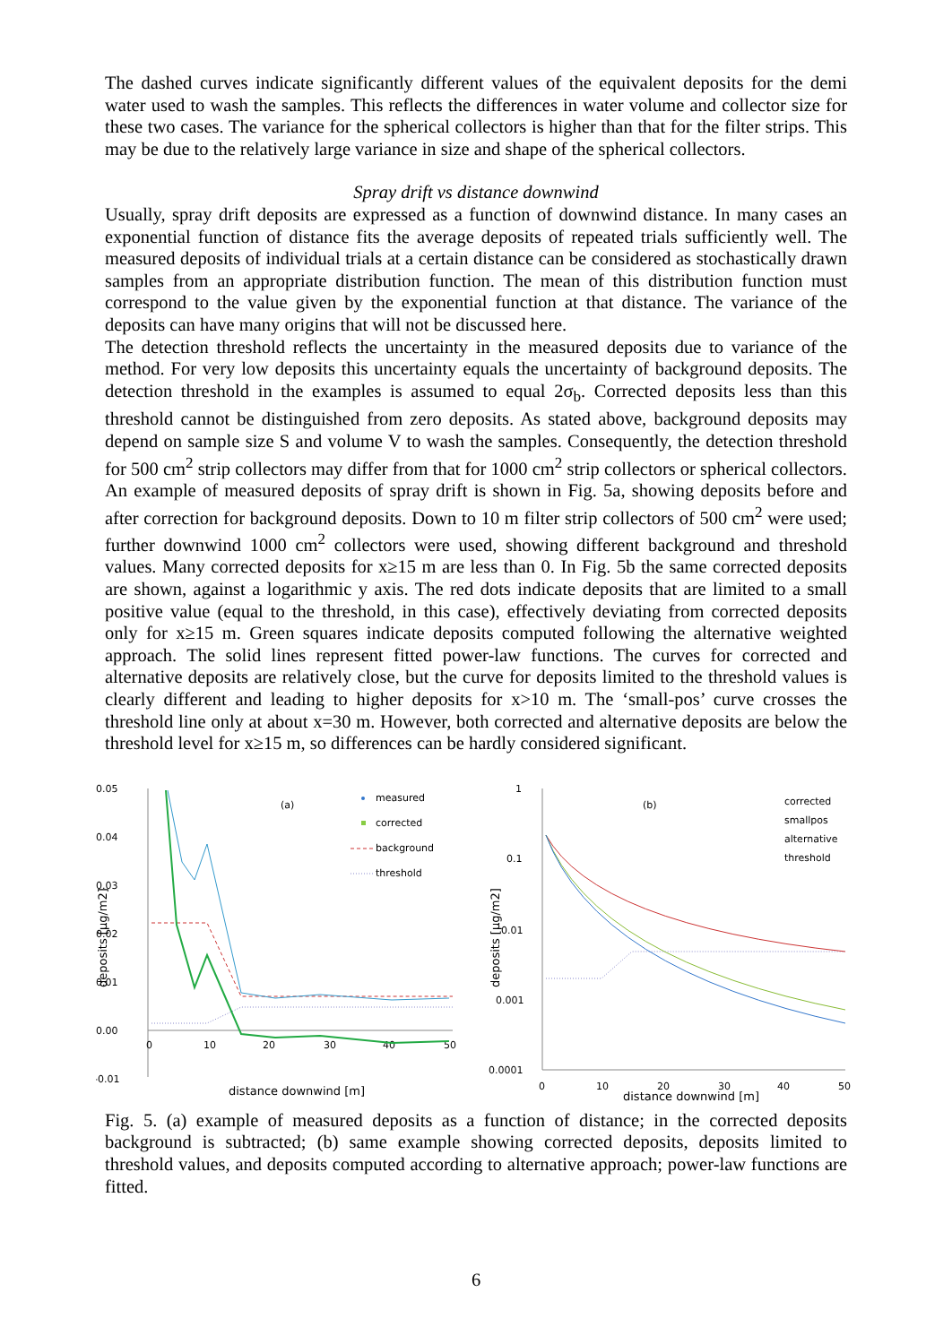The dashed curves indicate significantly different values of the equivalent deposits for the demi water used to wash the samples. This reflects the differences in water volume and collector size for these two cases. The variance for the spherical collectors is higher than that for the filter strips. This may be due to the relatively large variance in size and shape of the spherical collectors.
Spray drift vs distance downwind
Usually, spray drift deposits are expressed as a function of downwind distance. In many cases an exponential function of distance fits the average deposits of repeated trials sufficiently well. The measured deposits of individual trials at a certain distance can be considered as stochastically drawn samples from an appropriate distribution function. The mean of this distribution function must correspond to the value given by the exponential function at that distance. The variance of the deposits can have many origins that will not be discussed here.
The detection threshold reflects the uncertainty in the measured deposits due to variance of the method. For very low deposits this uncertainty equals the uncertainty of background deposits. The detection threshold in the examples is assumed to equal 2σ<sub>b</sub>. Corrected deposits less than this threshold cannot be distinguished from zero deposits. As stated above, background deposits may depend on sample size S and volume V to wash the samples. Consequently, the detection threshold for 500 cm<sup>2</sup> strip collectors may differ from that for 1000 cm<sup>2</sup> strip collectors or spherical collectors.
An example of measured deposits of spray drift is shown in Fig. 5a, showing deposits before and after correction for background deposits. Down to 10 m filter strip collectors of 500 cm<sup>2</sup> were used; further downwind 1000 cm<sup>2</sup> collectors were used, showing different background and threshold values. Many corrected deposits for x≥15 m are less than 0. In Fig. 5b the same corrected deposits are shown, against a logarithmic y axis. The red dots indicate deposits that are limited to a small positive value (equal to the threshold, in this case), effectively deviating from corrected deposits only for x≥15 m. Green squares indicate deposits computed following the alternative weighted approach. The solid lines represent fitted power-law functions. The curves for corrected and alternative deposits are relatively close, but the curve for deposits limited to the threshold values is clearly different and leading to higher deposits for x>10 m. The ‘small-pos’ curve crosses the threshold line only at about x=30 m. However, both corrected and alternative deposits are below the threshold level for x≥15 m, so differences can be hardly considered significant.
0.05
0.04
0.03
0.02
0.01
0.00
-0.01
0
10
20
30
40
50
(a)
deposits [µg/m2]
distance downwind [m]
measured
corrected
background
threshold
1
0.1
0.01
0.001
0.0001
0
10
20
30
40
50
(b)
deposits [µg/m2]
distance downwind [m]
corrected
smallpos
alternative
threshold
Fig. 5. (a) example of measured deposits as a function of distance; in the corrected deposits background is subtracted; (b) same example showing corrected deposits, deposits limited to threshold values, and deposits computed according to alternative approach; power-law functions are fitted.
6